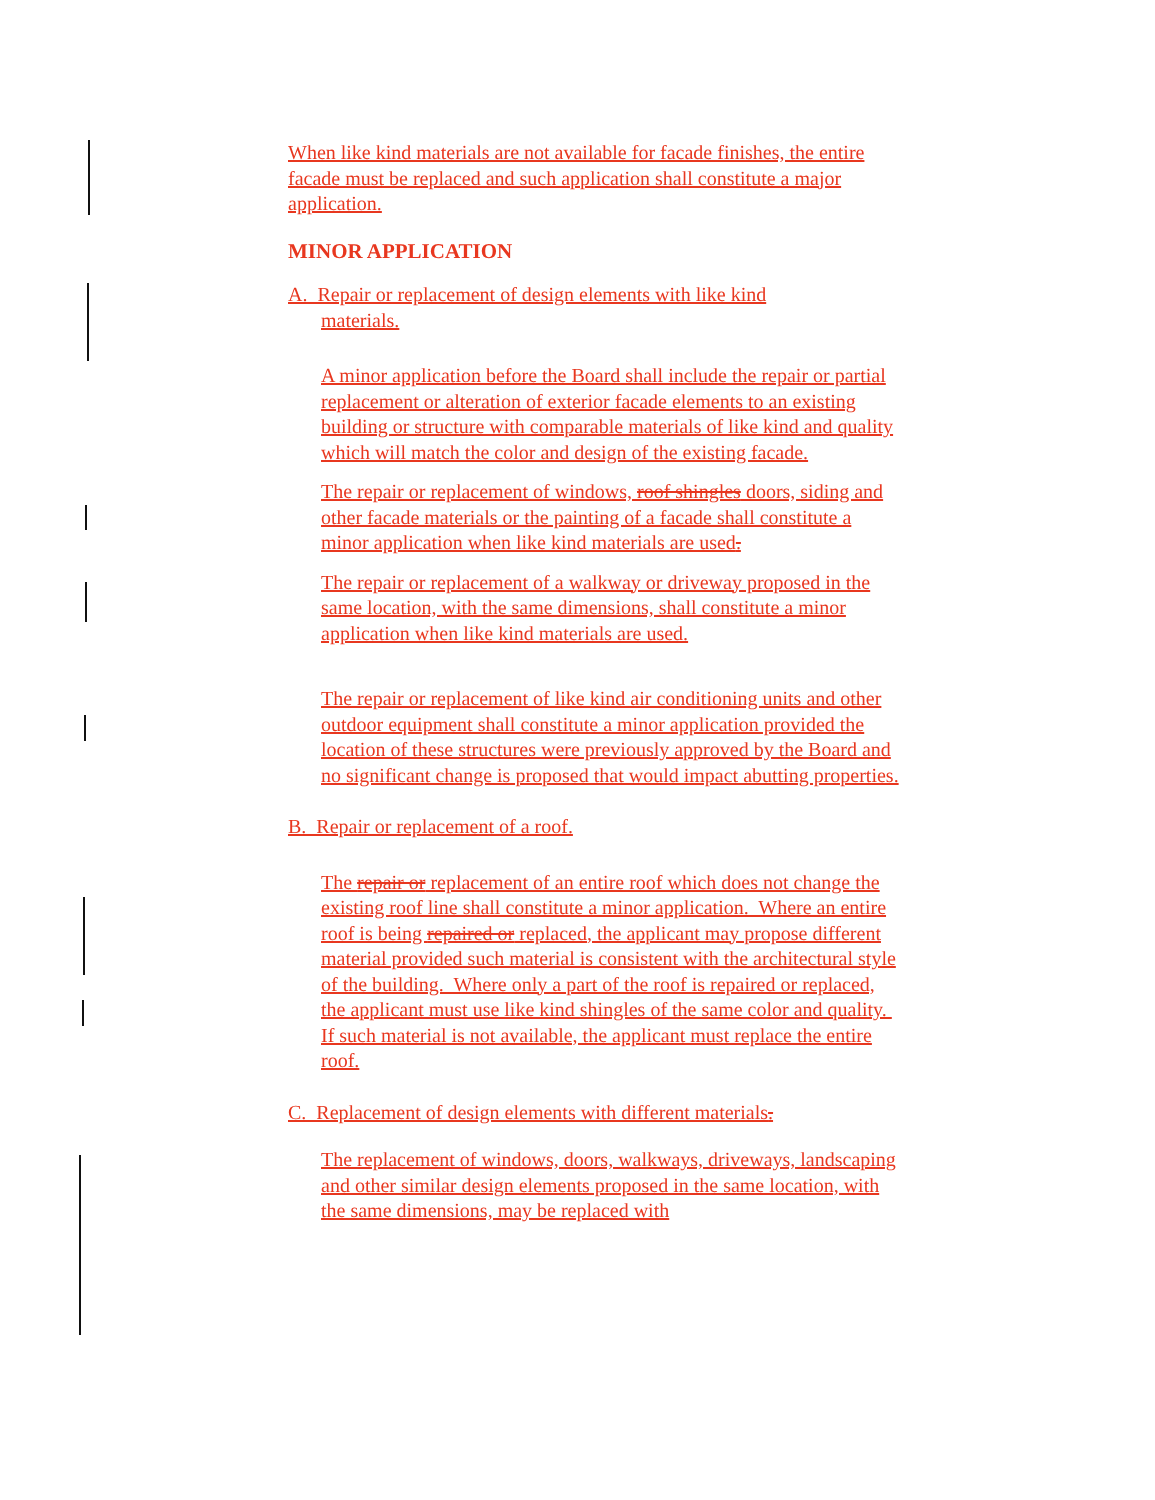When like kind materials are not available for facade finishes, the entire facade must be replaced and such application shall constitute a major application.
MINOR APPLICATION
A. Repair or replacement of design elements with like kind
materials.
A minor application before the Board shall include the repair or partial replacement or alteration of exterior facade elements to an existing building or structure with comparable materials of like kind and quality which will match the color and design of the existing facade.
The repair or replacement of windows, roof shingles doors, siding and other facade materials or the painting of a facade shall constitute a minor application when like kind materials are used.
The repair or replacement of a walkway or driveway proposed in the same location, with the same dimensions, shall constitute a minor application when like kind materials are used.
The repair or replacement of like kind air conditioning units and other outdoor equipment shall constitute a minor application provided the location of these structures were previously approved by the Board and no significant change is proposed that would impact abutting properties.
B. Repair or replacement of a roof.
The repair or replacement of an entire roof which does not change the existing roof line shall constitute a minor application. Where an entire roof is being repaired or replaced, the applicant may propose different material provided such material is consistent with the architectural style of the building. Where only a part of the roof is repaired or replaced, the applicant must use like kind shingles of the same color and quality. If such material is not available, the applicant must replace the entire roof.
C. Replacement of design elements with different materials.
The replacement of windows, doors, walkways, driveways, landscaping and other similar design elements proposed in the same location, with the same dimensions, may be replaced with